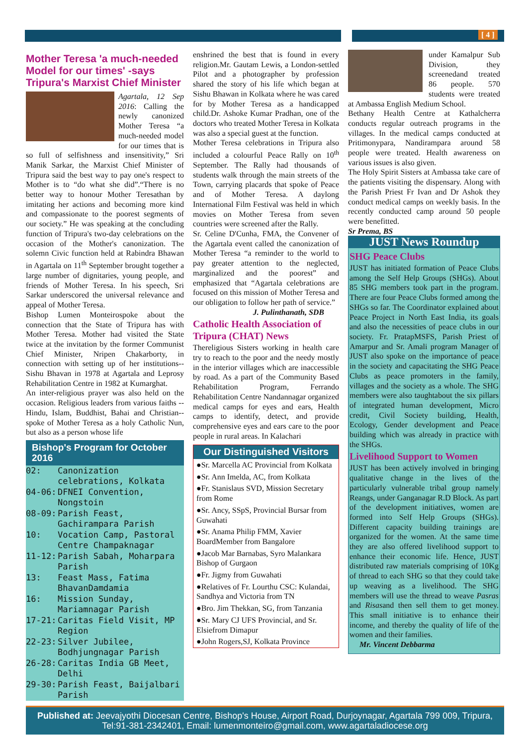[ 4 ]
Mother Teresa 'a much-needed Model for our times' -says Tripura's Marxist Chief Minister
Agartala, 12 Sep 2016: Calling the newly canonized Mother Teresa “a much-needed model for our times that is so full of selfishness and insensitivity,” Sri Manik Sarkar, the Marxist Chief Minister of Tripura said the best way to pay one's respect to Mother is to “do what she did”.“There is no better way to honour Mother Teresathan by imitating her actions and becoming more kind and compassionate to the poorest segments of our society.” He was speaking at the concluding function of Tripura's two-day celebrations on the occasion of the Mother's canonization. The solemn Civic function held at Rabindra Bhawan in Agartala on 11<sup>th</sup> September brought together a large number of dignitaries, young people, and friends of Mother Teresa. In his speech, Sri Sarkar underscored the universal relevance and appeal of Mother Teresa.
Bishop Lumen Monteirospoke about the connection that the State of Tripura has with Mother Teresa. Mother had visited the State twice at the invitation by the former Communist Chief Minister, Nripen Chakarborty, in connection with setting up of her institutions-- Sishu Bhavan in 1978 at Agartala and Leprosy Rehabilitation Centre in 1982 at Kumarghat.
An inter-religious prayer was also held on the occasion. Religious leaders from various faiths --Hindu, Islam, Buddhist, Bahai and Christian--spoke of Mother Teresa as a holy Catholic Nun, but also as a person whose life
Bishop's Program for October 2016
02: Canonization celebrations, Kolkata
04-06: DFNEI Convention, Nongstoin
08-09: Parish Feast, Gachirampara Parish
10: Vocation Camp, Pastoral Centre Champaknagar
11-12: Parish Sabah, Moharpara Parish
13: Feast Mass, Fatima BhavanDamdamia
16: Mission Sunday, Mariamnagar Parish
17-21: Caritas Field Visit, MP Region
22-23: Silver Jubilee, Bodhjungnagar Parish
26-28: Caritas India GB Meet, Delhi
29-30: Parish Feast, Baijalbari Parish
enshrined the best that is found in every religion.Mr. Gautam Lewis, a London-settled Pilot and a photographer by profession shared the story of his life which began at Sishu Bhawan in Kolkata where he was cared for by Mother Teresa as a handicapped child.Dr. Ashoke Kumar Pradhan, one of the doctors who treated Mother Teresa in Kolkata was also a special guest at the function.
Mother Teresa celebrations in Tripura also included a colourful Peace Rally on 10<sup>th</sup> September. The Rally had thousands of students walk through the main streets of the Town, carrying placards that spoke of Peace and of Mother Teresa. A daylong International Film Festival was held in which movies on Mother Teresa from seven countries were screened after the Rally.
Sr. Celine D'Cunha, FMA, the Convener of the Agartala event called the canonization of Mother Teresa “a reminder to the world to pay greater attention to the neglected, marginalized and the poorest” and emphasized that “Agartala celebrations are focused on this mission of Mother Teresa and our obligation to follow her path of service.”
J. Pulinthanath, SDB
Catholic Health Association of Tripura (CHAT) News
Thereligious Sisters working in health care try to reach to the poor and the needy mostly in the interior villages which are inaccessible by road. As a part of the Community Based Rehabilitation Program, Ferrando Rehabilitation Centre Nandannagar organized medical camps for eyes and ears, Health camps to identify, detect, and provide comprehensive eyes and ears care to the poor people in rural areas. In Kalachari
Our Distinguished Visitors
●Sr. Marcella AC Provincial from Kolkata
●Sr. Ann Imelda, AC, from Kolkata
●Fr. Stanislaus SVD, Mission Secretary from Rome
●Sr. Ancy, SSpS, Provincial Bursar from Guwahati
●Sr. Anama Philip FMM, Xavier BoardMember from Bangalore
●Jacob Mar Barnabas, Syro Malankara Bishop of Gurgaon
●Fr. Jigmy from Guwahati
●Relatives of Fr. Lourthu CSC: Kulandai, Sandhya and Victoria from TN
●Bro. Jim Thekkan, SG, from Tanzania
●Sr. Mary CJ UFS Provincial, and Sr. Elsiefrom Dimapur
●John Rogers,SJ, Kolkata Province
under Kamalpur Sub Division, they screenedand treated 86 people. 570 students were treated at Ambassa English Medium School.
Bethany Health Centre at Kathalcherra conducts regular outreach programs in the villages. In the medical camps conducted at Pritimonypara, Nandirampara around 58 people were treated. Health awareness on various issues is also given.
The Holy Spirit Sisters at Ambassa take care of the patients visiting the dispensary. Along with the Parish Priest Fr Ivan and Dr Ashok they conduct medical camps on weekly basis. In the recently conducted camp around 50 people were benefitted.
Sr Prema, BS
JUST News Roundup
SHG Peace Clubs
JUST has initiated formation of Peace Clubs among the Self Help Groups (SHGs). About 85 SHG members took part in the program. There are four Peace Clubs formed among the SHGs so far. The Coordinator explained about Peace Project in North East India, its goals and also the necessities of peace clubs in our society. Fr. PratapMSFS, Parish Priest of Amarpur and Sr. Amali program Manager of JUST also spoke on the importance of peace in the society and capacitating the SHG Peace Clubs as peace promoters in the family, villages and the society as a whole. The SHG members were also taughtabout the six pillars of integrated human development, Micro credit, Civil Society building, Health, Ecology, Gender development and Peace building which was already in practice with the SHGs.
Livelihood Support to Women
JUST has been actively involved in bringing qualitative change in the lives of the particularly vulnerable tribal group namely Reangs, under Ganganagar R.D Block. As part of the development initiatives, women are formed into Self Help Groups (SHGs). Different capacity building trainings are organized for the women. At the same time they are also offered livelihood support to enhance their economic life. Hence, JUST distributed raw materials comprising of 10Kg of thread to each SHG so that they could take up weaving as a livelihood. The SHG members will use the thread to weave Pasras and Risasand then sell them to get money. This small initiative is to enhance their income, and thereby the quality of life of the women and their families.
Mr. Vincent Debbarma
Published at: Jeevajyothi Diocesan Centre, Bishop's House, Airport Road, Durjoynagar, Agartala 799 009, Tripura, Tel:91-381-2342401, Email: lumenmonteiro@gmail.com, www.agartaladiocese.org